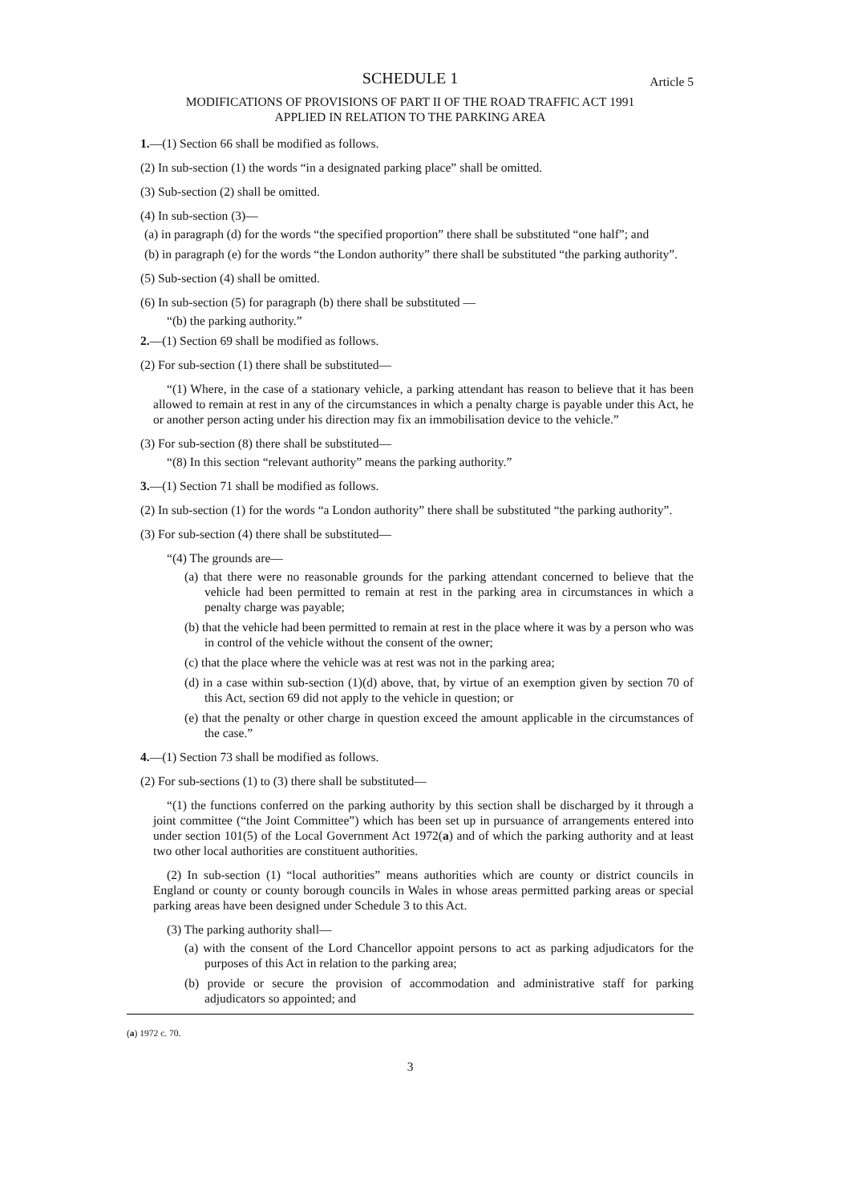SCHEDULE 1 Article 5
MODIFICATIONS OF PROVISIONS OF PART II OF THE ROAD TRAFFIC ACT 1991
APPLIED IN RELATION TO THE PARKING AREA
1.—(1) Section 66 shall be modified as follows.
(2) In sub-section (1) the words “in a designated parking place” shall be omitted.
(3) Sub-section (2) shall be omitted.
(4) In sub-section (3)—
(a) in paragraph (d) for the words “the specified proportion” there shall be substituted “one half”; and
(b) in paragraph (e) for the words “the London authority” there shall be substituted “the parking authority”.
(5) Sub-section (4) shall be omitted.
(6) In sub-section (5) for paragraph (b) there shall be substituted —
“(b) the parking authority.”
2.—(1) Section 69 shall be modified as follows.
(2) For sub-section (1) there shall be substituted—
“(1) Where, in the case of a stationary vehicle, a parking attendant has reason to believe that it has been allowed to remain at rest in any of the circumstances in which a penalty charge is payable under this Act, he or another person acting under his direction may fix an immobilisation device to the vehicle.”
(3) For sub-section (8) there shall be substituted—
“(8) In this section “relevant authority” means the parking authority.”
3.—(1) Section 71 shall be modified as follows.
(2) In sub-section (1) for the words “a London authority” there shall be substituted “the parking authority”.
(3) For sub-section (4) there shall be substituted—
“(4) The grounds are—
(a) that there were no reasonable grounds for the parking attendant concerned to believe that the vehicle had been permitted to remain at rest in the parking area in circumstances in which a penalty charge was payable;
(b) that the vehicle had been permitted to remain at rest in the place where it was by a person who was in control of the vehicle without the consent of the owner;
(c) that the place where the vehicle was at rest was not in the parking area;
(d) in a case within sub-section (1)(d) above, that, by virtue of an exemption given by section 70 of this Act, section 69 did not apply to the vehicle in question; or
(e) that the penalty or other charge in question exceed the amount applicable in the circumstances of the case.”
4.—(1) Section 73 shall be modified as follows.
(2) For sub-sections (1) to (3) there shall be substituted—
“(1) the functions conferred on the parking authority by this section shall be discharged by it through a joint committee (“the Joint Committee”) which has been set up in pursuance of arrangements entered into under section 101(5) of the Local Government Act 1972(a) and of which the parking authority and at least two other local authorities are constituent authorities.
(2) In sub-section (1) “local authorities” means authorities which are county or district councils in England or county or county borough councils in Wales in whose areas permitted parking areas or special parking areas have been designed under Schedule 3 to this Act.
(3) The parking authority shall—
(a) with the consent of the Lord Chancellor appoint persons to act as parking adjudicators for the purposes of this Act in relation to the parking area;
(b) provide or secure the provision of accommodation and administrative staff for parking adjudicators so appointed; and
(a) 1972 c. 70.
3